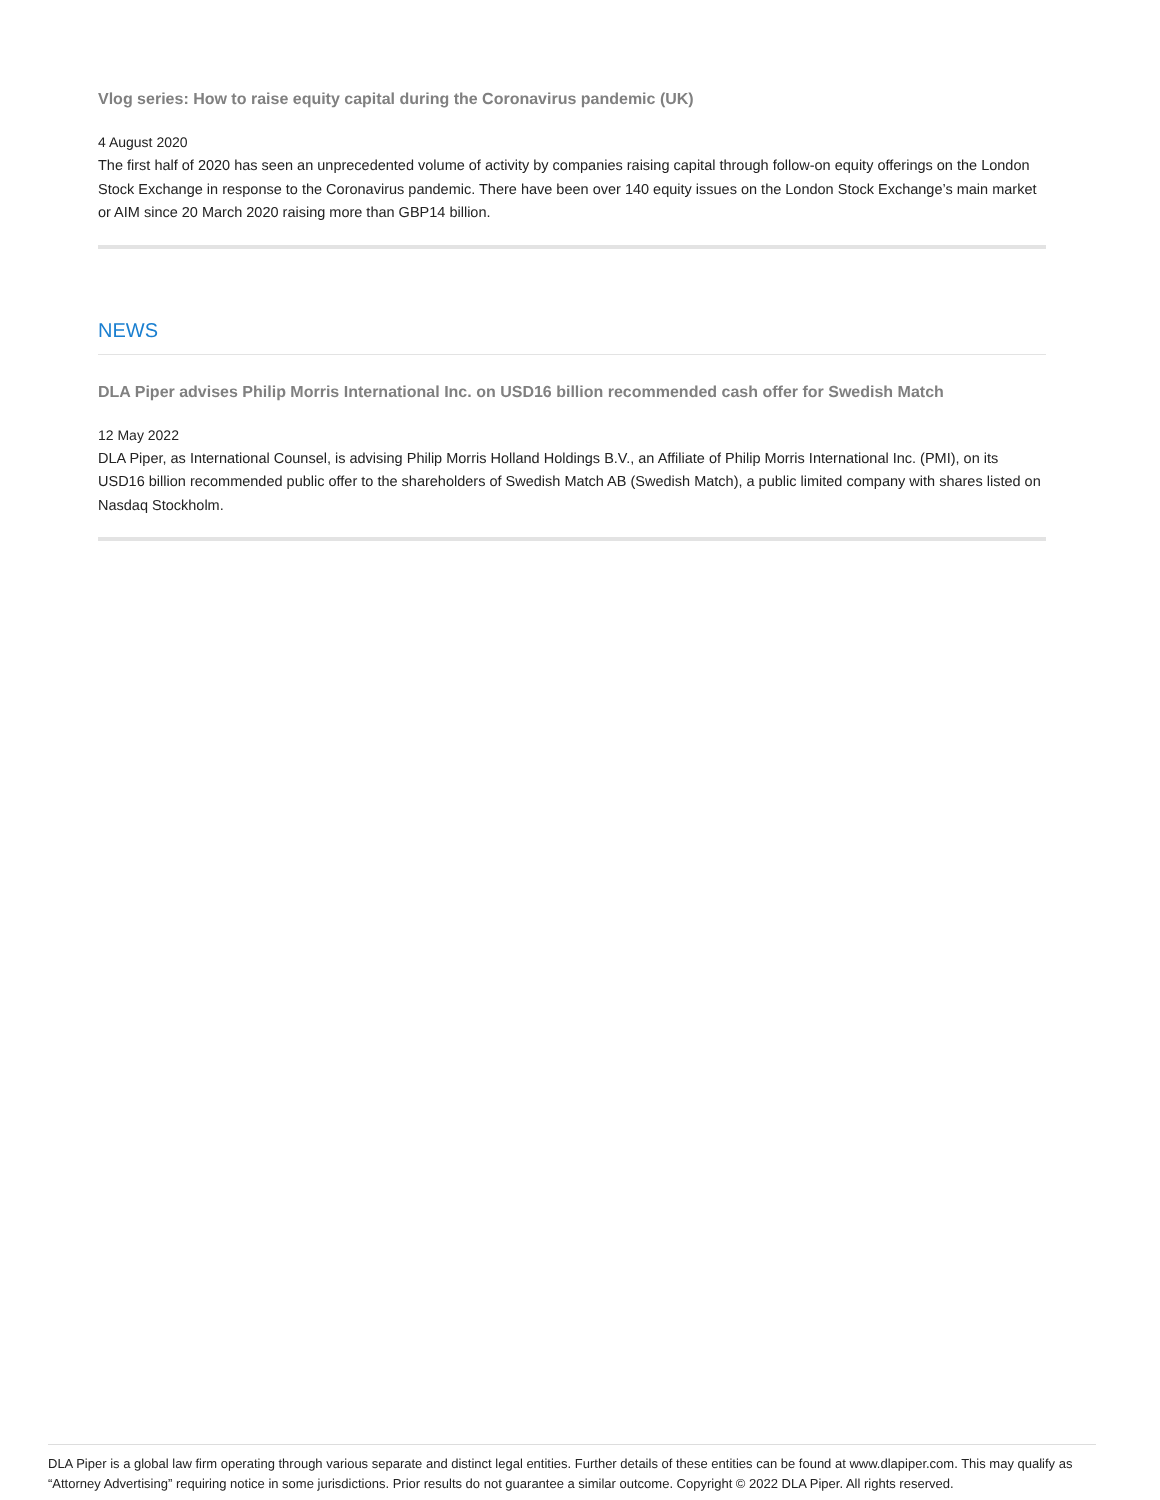Vlog series: How to raise equity capital during the Coronavirus pandemic (UK)
4 August 2020
The first half of 2020 has seen an unprecedented volume of activity by companies raising capital through follow-on equity offerings on the London Stock Exchange in response to the Coronavirus pandemic. There have been over 140 equity issues on the London Stock Exchange’s main market or AIM since 20 March 2020 raising more than GBP14 billion.
NEWS
DLA Piper advises Philip Morris International Inc. on USD16 billion recommended cash offer for Swedish Match
12 May 2022
DLA Piper, as International Counsel, is advising Philip Morris Holland Holdings B.V., an Affiliate of Philip Morris International Inc. (PMI), on its USD16 billion recommended public offer to the shareholders of Swedish Match AB (Swedish Match), a public limited company with shares listed on Nasdaq Stockholm.
DLA Piper is a global law firm operating through various separate and distinct legal entities. Further details of these entities can be found at www.dlapiper.com. This may qualify as “Attorney Advertising” requiring notice in some jurisdictions. Prior results do not guarantee a similar outcome. Copyright © 2022 DLA Piper. All rights reserved.